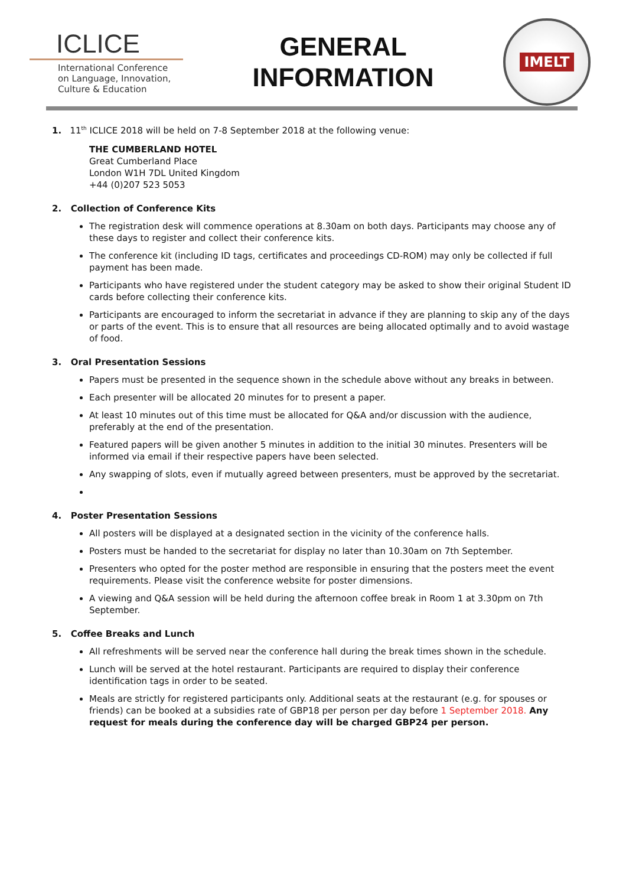ICLICE
International Conference
on Language, Innovation,
Culture & Education
GENERAL
INFORMATION
IMELT
1. 11<sup>th</sup> ICLICE 2018 will be held on 7-8 September 2018 at the following venue:
THE CUMBERLAND HOTEL
Great Cumberland Place
London W1H 7DL United Kingdom
+44 (0)207 523 5053
2. Collection of Conference Kits
The registration desk will commence operations at 8.30am on both days. Participants may choose any of these days to register and collect their conference kits.
The conference kit (including ID tags, certificates and proceedings CD-ROM) may only be collected if full payment has been made.
Participants who have registered under the student category may be asked to show their original Student ID cards before collecting their conference kits.
Participants are encouraged to inform the secretariat in advance if they are planning to skip any of the days or parts of the event. This is to ensure that all resources are being allocated optimally and to avoid wastage of food.
3. Oral Presentation Sessions
Papers must be presented in the sequence shown in the schedule above without any breaks in between.
Each presenter will be allocated 20 minutes for to present a paper.
At least 10 minutes out of this time must be allocated for Q&A and/or discussion with the audience, preferably at the end of the presentation.
Featured papers will be given another 5 minutes in addition to the initial 30 minutes. Presenters will be informed via email if their respective papers have been selected.
Any swapping of slots, even if mutually agreed between presenters, must be approved by the secretariat.
4. Poster Presentation Sessions
All posters will be displayed at a designated section in the vicinity of the conference halls.
Posters must be handed to the secretariat for display no later than 10.30am on 7th September.
Presenters who opted for the poster method are responsible in ensuring that the posters meet the event requirements. Please visit the conference website for poster dimensions.
A viewing and Q&A session will be held during the afternoon coffee break in Room 1 at 3.30pm on 7th September.
5. Coffee Breaks and Lunch
All refreshments will be served near the conference hall during the break times shown in the schedule.
Lunch will be served at the hotel restaurant. Participants are required to display their conference identification tags in order to be seated.
Meals are strictly for registered participants only. Additional seats at the restaurant (e.g. for spouses or friends) can be booked at a subsidies rate of GBP18 per person per day before 1 September 2018. Any request for meals during the conference day will be charged GBP24 per person.